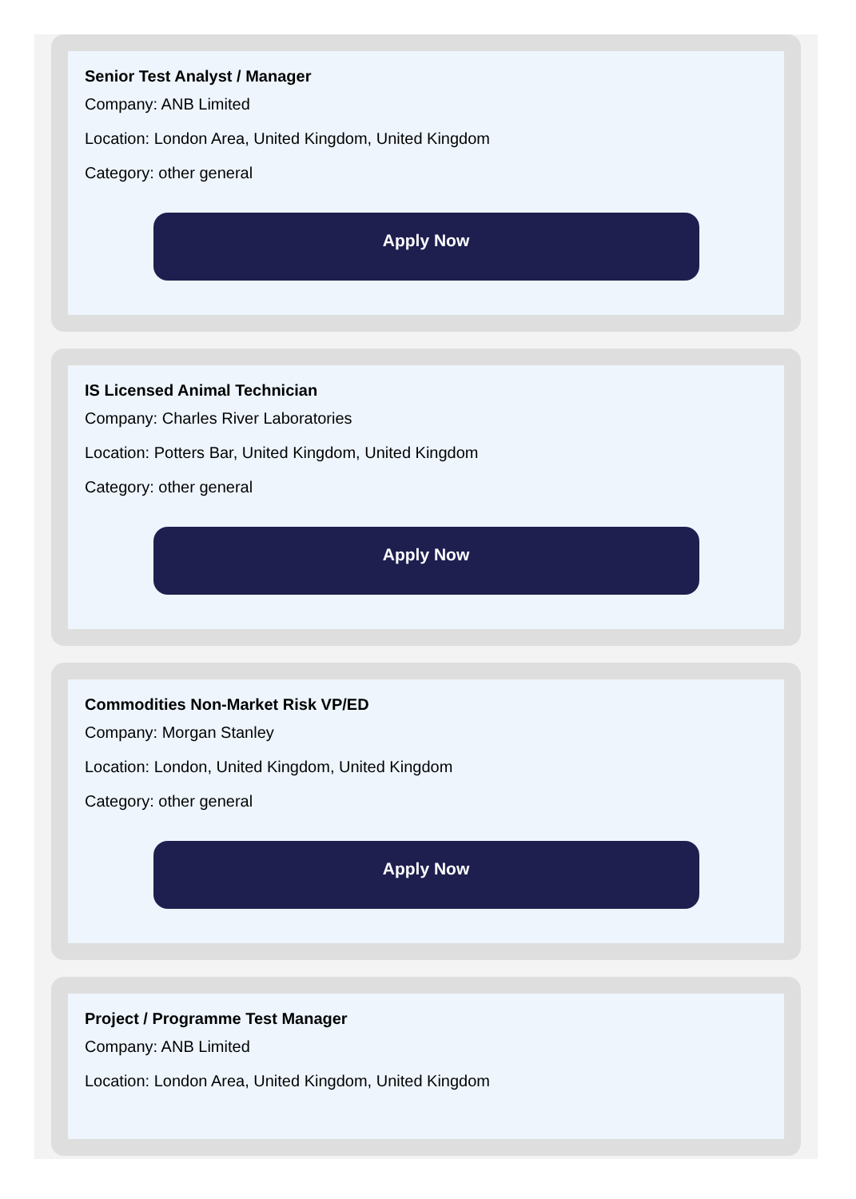Senior Test Analyst / Manager
Company: ANB Limited
Location: London Area, United Kingdom, United Kingdom
Category: other general
Apply Now
IS Licensed Animal Technician
Company: Charles River Laboratories
Location: Potters Bar, United Kingdom, United Kingdom
Category: other general
Apply Now
Commodities Non-Market Risk VP/ED
Company: Morgan Stanley
Location: London, United Kingdom, United Kingdom
Category: other general
Apply Now
Project / Programme Test Manager
Company: ANB Limited
Location: London Area, United Kingdom, United Kingdom